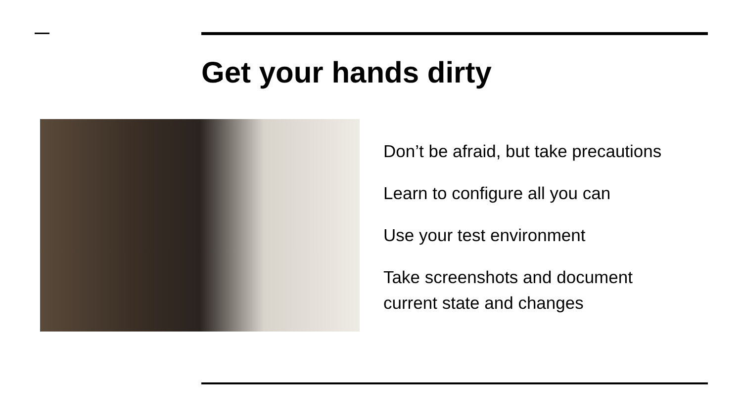Get your hands dirty
Don’t be afraid, but take precautions
Learn to configure all you can
Use your test environment
Take screenshots and document current state and changes